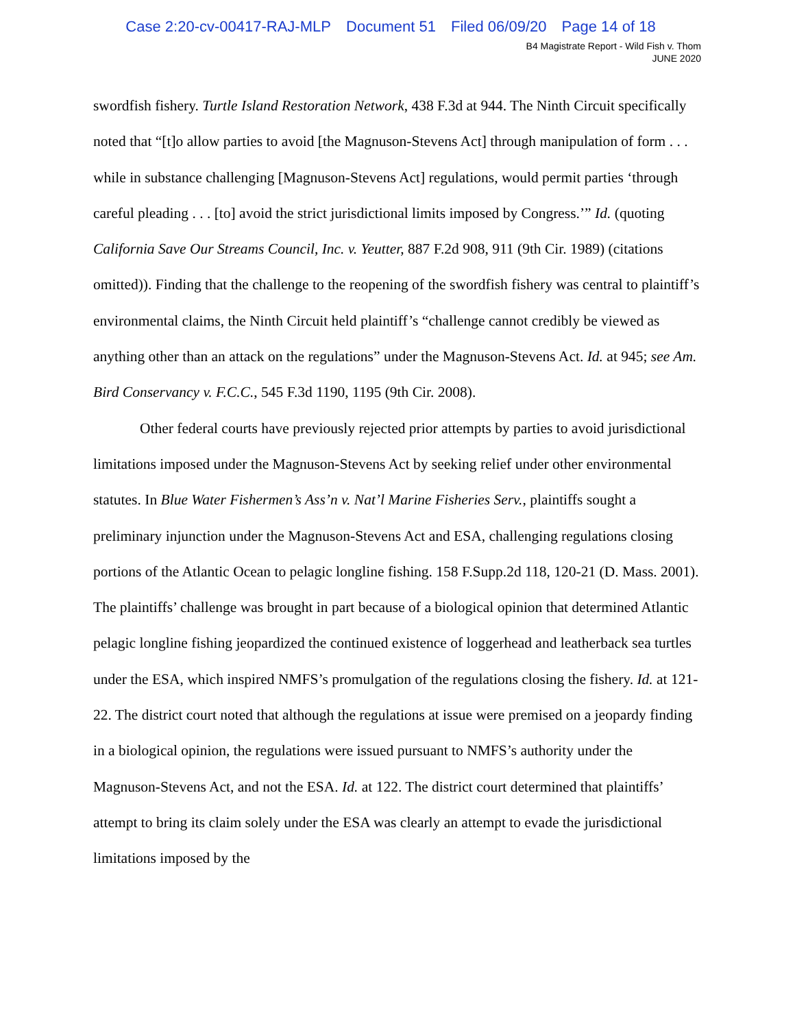Case 2:20-cv-00417-RAJ-MLP Document 51 Filed 06/09/20 Page 14 of 18
B4 Magistrate Report - Wild Fish v. Thom
JUNE 2020
swordfish fishery. Turtle Island Restoration Network, 438 F.3d at 944. The Ninth Circuit specifically noted that “[t]o allow parties to avoid [the Magnuson-Stevens Act] through manipulation of form . . . while in substance challenging [Magnuson-Stevens Act] regulations, would permit parties ‘through careful pleading . . . [to] avoid the strict jurisdictional limits imposed by Congress.’” Id. (quoting California Save Our Streams Council, Inc. v. Yeutter, 887 F.2d 908, 911 (9th Cir. 1989) (citations omitted)). Finding that the challenge to the reopening of the swordfish fishery was central to plaintiff’s environmental claims, the Ninth Circuit held plaintiff’s “challenge cannot credibly be viewed as anything other than an attack on the regulations” under the Magnuson-Stevens Act. Id. at 945; see Am. Bird Conservancy v. F.C.C., 545 F.3d 1190, 1195 (9th Cir. 2008).
Other federal courts have previously rejected prior attempts by parties to avoid jurisdictional limitations imposed under the Magnuson-Stevens Act by seeking relief under other environmental statutes. In Blue Water Fishermen’s Ass’n v. Nat’l Marine Fisheries Serv., plaintiffs sought a preliminary injunction under the Magnuson-Stevens Act and ESA, challenging regulations closing portions of the Atlantic Ocean to pelagic longline fishing. 158 F.Supp.2d 118, 120-21 (D. Mass. 2001). The plaintiffs’ challenge was brought in part because of a biological opinion that determined Atlantic pelagic longline fishing jeopardized the continued existence of loggerhead and leatherback sea turtles under the ESA, which inspired NMFS’s promulgation of the regulations closing the fishery. Id. at 121-22. The district court noted that although the regulations at issue were premised on a jeopardy finding in a biological opinion, the regulations were issued pursuant to NMFS’s authority under the Magnuson-Stevens Act, and not the ESA. Id. at 122. The district court determined that plaintiffs’ attempt to bring its claim solely under the ESA was clearly an attempt to evade the jurisdictional limitations imposed by the